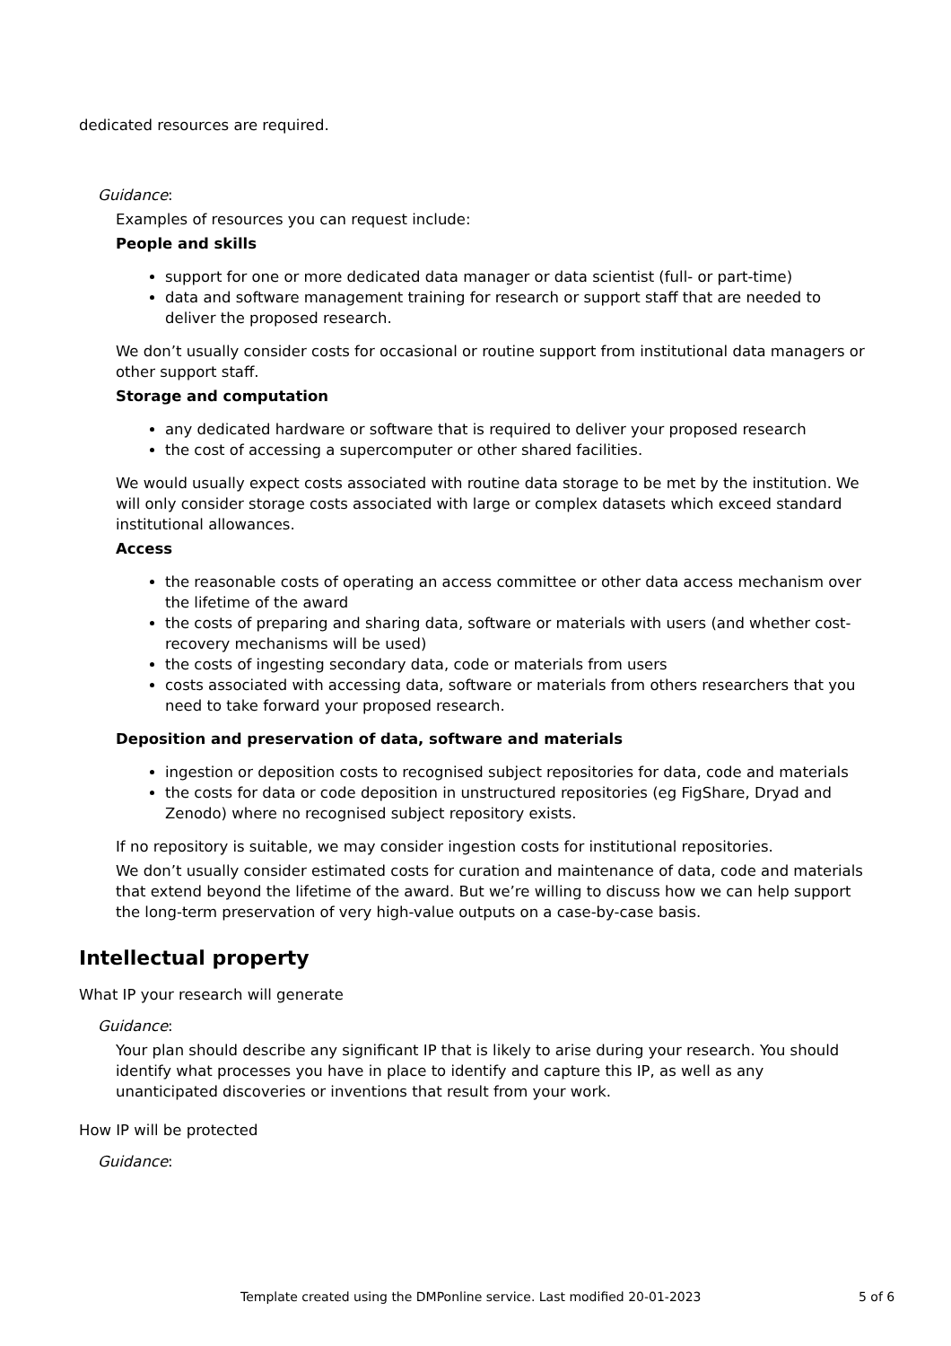dedicated resources are required.
Guidance:
Examples of resources you can request include:
People and skills
support for one or more dedicated data manager or data scientist (full- or part-time)
data and software management training for research or support staff that are needed to deliver the proposed research.
We don’t usually consider costs for occasional or routine support from institutional data managers or other support staff.
Storage and computation
any dedicated hardware or software that is required to deliver your proposed research
the cost of accessing a supercomputer or other shared facilities.
We would usually expect costs associated with routine data storage to be met by the institution. We will only consider storage costs associated with large or complex datasets which exceed standard institutional allowances.
Access
the reasonable costs of operating an access committee or other data access mechanism over the lifetime of the award
the costs of preparing and sharing data, software or materials with users (and whether cost-recovery mechanisms will be used)
the costs of ingesting secondary data, code or materials from users
costs associated with accessing data, software or materials from others researchers that you need to take forward your proposed research.
Deposition and preservation of data, software and materials
ingestion or deposition costs to recognised subject repositories for data, code and materials
the costs for data or code deposition in unstructured repositories (eg FigShare, Dryad and Zenodo) where no recognised subject repository exists.
If no repository is suitable, we may consider ingestion costs for institutional repositories.
We don’t usually consider estimated costs for curation and maintenance of data, code and materials that extend beyond the lifetime of the award. But we’re willing to discuss how we can help support the long-term preservation of very high-value outputs on a case-by-case basis.
Intellectual property
What IP your research will generate
Guidance:
Your plan should describe any significant IP that is likely to arise during your research. You should identify what processes you have in place to identify and capture this IP, as well as any unanticipated discoveries or inventions that result from your work.
How IP will be protected
Guidance:
Template created using the DMPonline service. Last modified 20-01-2023 5 of 6